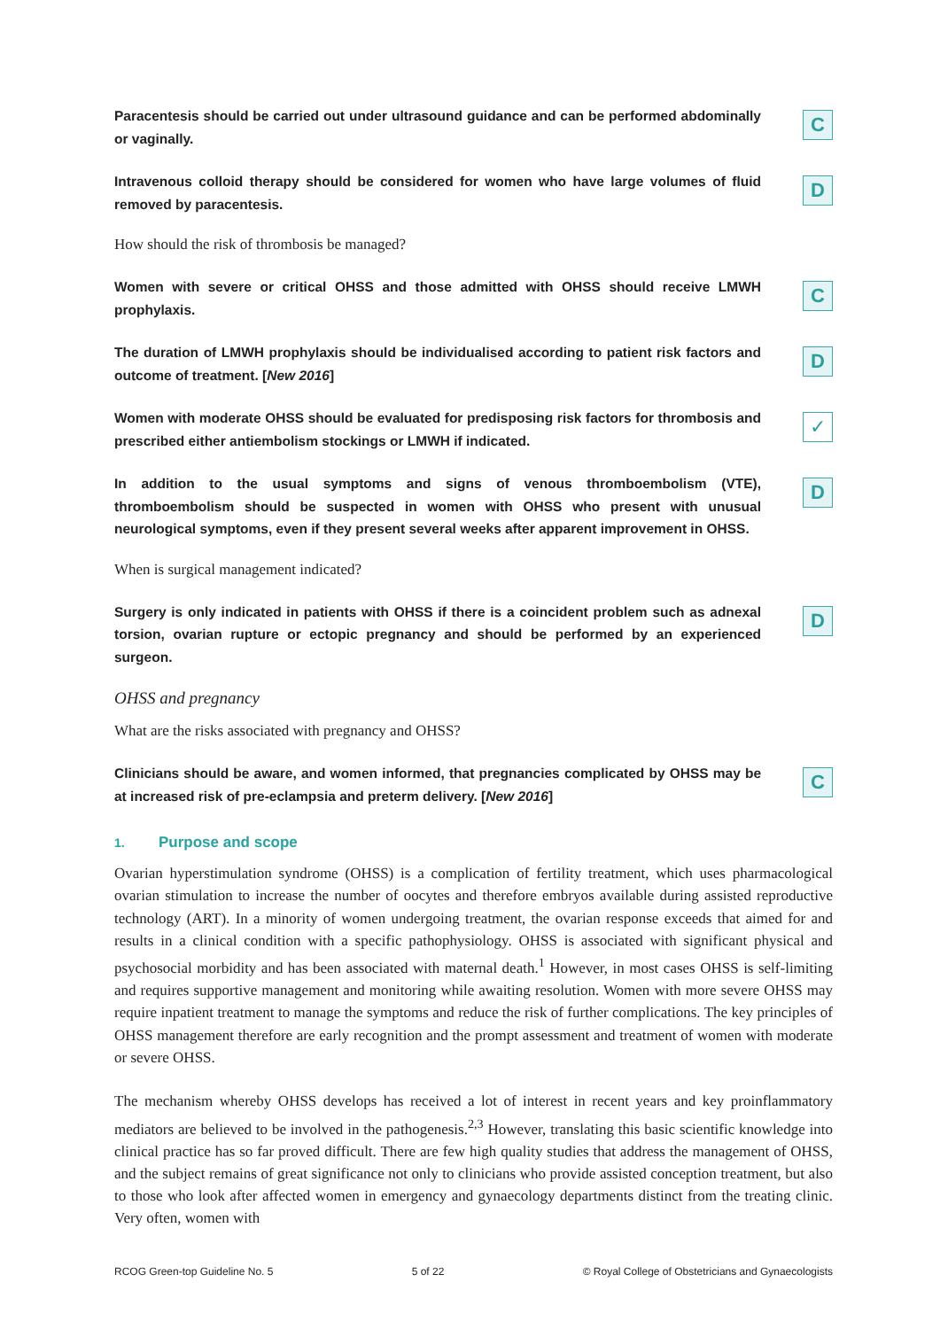Paracentesis should be carried out under ultrasound guidance and can be performed abdominally or vaginally.
C
Intravenous colloid therapy should be considered for women who have large volumes of fluid removed by paracentesis.
D
How should the risk of thrombosis be managed?
Women with severe or critical OHSS and those admitted with OHSS should receive LMWH prophylaxis.
C
The duration of LMWH prophylaxis should be individualised according to patient risk factors and outcome of treatment. [New 2016]
D
Women with moderate OHSS should be evaluated for predisposing risk factors for thrombosis and prescribed either antiembolism stockings or LMWH if indicated.
✓
In addition to the usual symptoms and signs of venous thromboembolism (VTE), thromboembolism should be suspected in women with OHSS who present with unusual neurological symptoms, even if they present several weeks after apparent improvement in OHSS.
D
When is surgical management indicated?
Surgery is only indicated in patients with OHSS if there is a coincident problem such as adnexal torsion, ovarian rupture or ectopic pregnancy and should be performed by an experienced surgeon.
D
OHSS and pregnancy
What are the risks associated with pregnancy and OHSS?
Clinicians should be aware, and women informed, that pregnancies complicated by OHSS may be at increased risk of pre-eclampsia and preterm delivery. [New 2016]
C
1. Purpose and scope
Ovarian hyperstimulation syndrome (OHSS) is a complication of fertility treatment, which uses pharmacological ovarian stimulation to increase the number of oocytes and therefore embryos available during assisted reproductive technology (ART). In a minority of women undergoing treatment, the ovarian response exceeds that aimed for and results in a clinical condition with a specific pathophysiology. OHSS is associated with significant physical and psychosocial morbidity and has been associated with maternal death.<sup>1</sup> However, in most cases OHSS is self-limiting and requires supportive management and monitoring while awaiting resolution. Women with more severe OHSS may require inpatient treatment to manage the symptoms and reduce the risk of further complications. The key principles of OHSS management therefore are early recognition and the prompt assessment and treatment of women with moderate or severe OHSS.
The mechanism whereby OHSS develops has received a lot of interest in recent years and key proinflammatory mediators are believed to be involved in the pathogenesis.<sup>2,3</sup> However, translating this basic scientific knowledge into clinical practice has so far proved difficult. There are few high quality studies that address the management of OHSS, and the subject remains of great significance not only to clinicians who provide assisted conception treatment, but also to those who look after affected women in emergency and gynaecology departments distinct from the treating clinic. Very often, women with
RCOG Green-top Guideline No. 5 5 of 22 © Royal College of Obstetricians and Gynaecologists